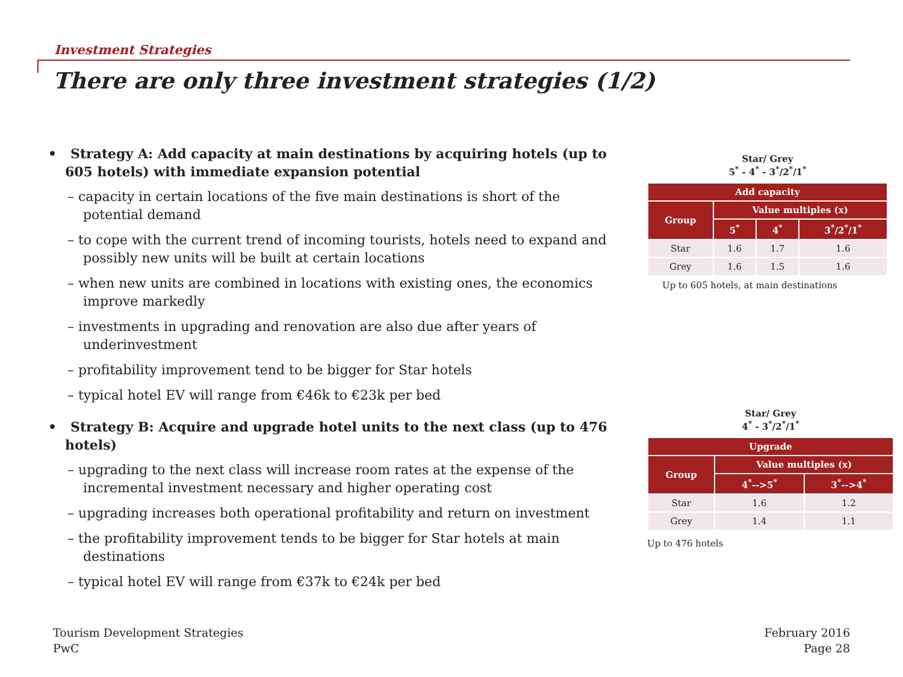Investment Strategies
There are only three investment strategies (1/2)
• Strategy A: Add capacity at main destinations by acquiring hotels (up to 605 hotels) with immediate expansion potential
– capacity in certain locations of the five main destinations is short of the potential demand
– to cope with the current trend of incoming tourists, hotels need to expand and possibly new units will be built at certain locations
– when new units are combined in locations with existing ones, the economics improve markedly
– investments in upgrading and renovation are also due after years of underinvestment
– profitability improvement tend to be bigger for Star hotels
– typical hotel EV will range from €46k to €23k per bed
• Strategy B: Acquire and upgrade hotel units to the next class (up to 476 hotels)
– upgrading to the next class will increase room rates at the expense of the incremental investment necessary and higher operating cost
– upgrading increases both operational profitability and return on investment
– the profitability improvement tends to be bigger for Star hotels at main destinations
– typical hotel EV will range from €37k to €24k per bed
Star/ Grey
5<sup>*</sup> - 4<sup>*</sup> - 3<sup>*</sup>/2<sup>*</sup>/1<sup>*</sup>
| Add capacity | | | |
| --- | --- | --- | --- |
| Group | Value multiples (x) | | |
| | 5<sup>*</sup> | 4<sup>*</sup> | 3<sup>*</sup>/2<sup>*</sup>/1<sup>*</sup> |
| Star | 1.6 | 1.7 | 1.6 |
| Grey | 1.6 | 1.5 | 1.6 |
Up to 605 hotels, at main destinations
Star/ Grey
4<sup>*</sup> - 3<sup>*</sup>/2<sup>*</sup>/1<sup>*</sup>
| Upgrade | | |
| --- | --- | --- |
| Group | Value multiples (x) | |
| | 4<sup>*</sup>-->5<sup>*</sup> | 3<sup>*</sup>-->4<sup>*</sup> |
| Star | 1.6 | 1.2 |
| Grey | 1.4 | 1.1 |
Up to 476 hotels
Tourism Development Strategies
PwC
February 2016
Page 28